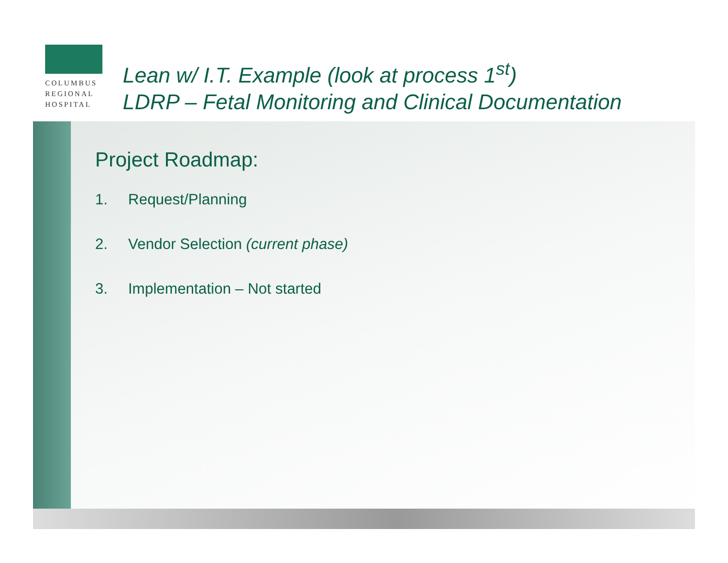COLUMBUS
REGIONAL
HOSPITAL
Lean w/ I.T. Example (look at process 1<sup>st</sup>)
LDRP – Fetal Monitoring and Clinical Documentation
Project Roadmap:
1. Request/Planning
2. Vendor Selection (current phase)
3. Implementation – Not started